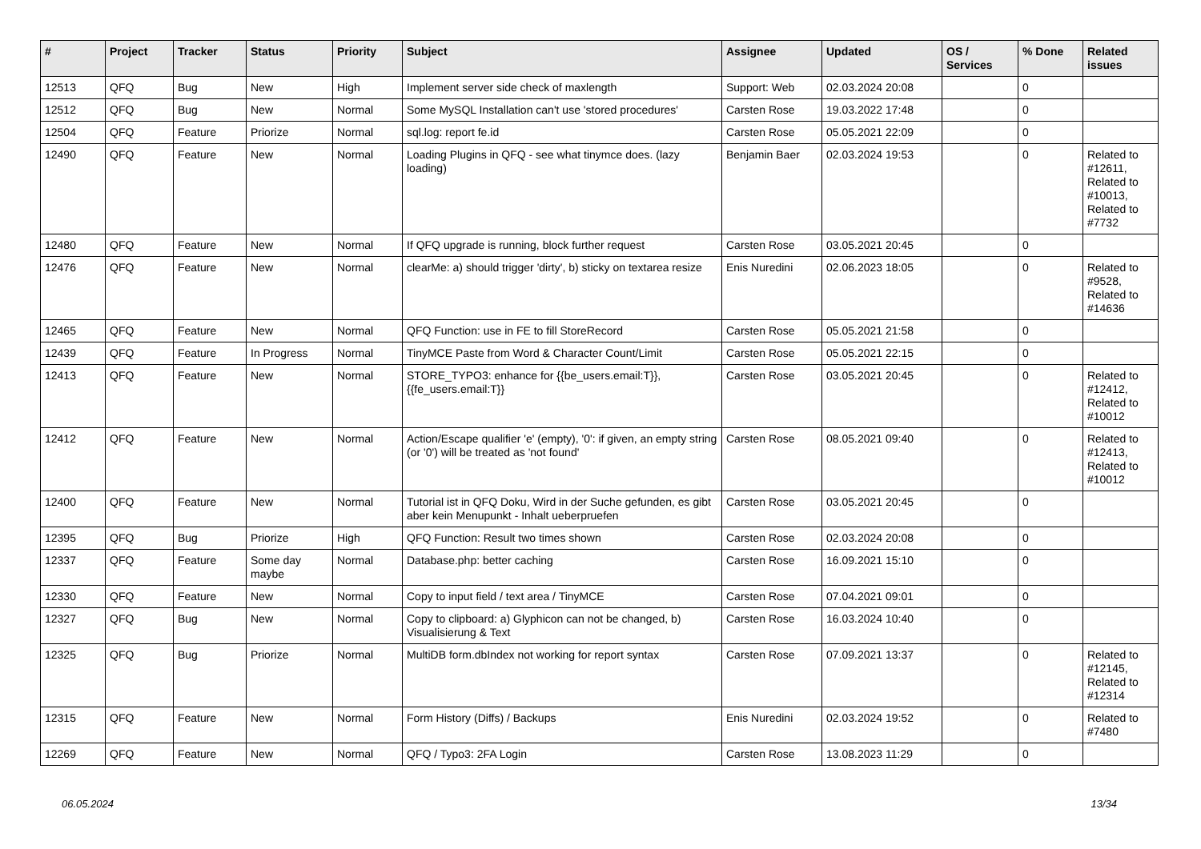| # | Project | Tracker | Status | Priority | Subject | Assignee | Updated | OS / Services | % Done | Related issues |
| --- | --- | --- | --- | --- | --- | --- | --- | --- | --- | --- |
| 12513 | QFQ | Bug | New | High | Implement server side check of maxlength | Support: Web | 02.03.2024 20:08 | | 0 | |
| 12512 | QFQ | Bug | New | Normal | Some MySQL Installation can't use 'stored procedures' | Carsten Rose | 19.03.2022 17:48 | | 0 | |
| 12504 | QFQ | Feature | Priorize | Normal | sql.log: report fe.id | Carsten Rose | 05.05.2021 22:09 | | 0 | |
| 12490 | QFQ | Feature | New | Normal | Loading Plugins in QFQ - see what tinymce does. (lazy loading) | Benjamin Baer | 02.03.2024 19:53 | | 0 | Related to #12611, Related to #10013, Related to #7732 |
| 12480 | QFQ | Feature | New | Normal | If QFQ upgrade is running, block further request | Carsten Rose | 03.05.2021 20:45 | | 0 | |
| 12476 | QFQ | Feature | New | Normal | clearMe: a) should trigger 'dirty', b) sticky on textarea resize | Enis Nuredini | 02.06.2023 18:05 | | 0 | Related to #9528, Related to #14636 |
| 12465 | QFQ | Feature | New | Normal | QFQ Function: use in FE to fill StoreRecord | Carsten Rose | 05.05.2021 21:58 | | 0 | |
| 12439 | QFQ | Feature | In Progress | Normal | TinyMCE Paste from Word & Character Count/Limit | Carsten Rose | 05.05.2021 22:15 | | 0 | |
| 12413 | QFQ | Feature | New | Normal | STORE_TYPO3: enhance for {{be_users.email:T}}, {{fe_users.email:T}} | Carsten Rose | 03.05.2021 20:45 | | 0 | Related to #12412, Related to #10012 |
| 12412 | QFQ | Feature | New | Normal | Action/Escape qualifier 'e' (empty), '0': if given, an empty string (or '0') will be treated as 'not found' | Carsten Rose | 08.05.2021 09:40 | | 0 | Related to #12413, Related to #10012 |
| 12400 | QFQ | Feature | New | Normal | Tutorial ist in QFQ Doku, Wird in der Suche gefunden, es gibt aber kein Menupunkt - Inhalt ueberpruefen | Carsten Rose | 03.05.2021 20:45 | | 0 | |
| 12395 | QFQ | Bug | Priorize | High | QFQ Function: Result two times shown | Carsten Rose | 02.03.2024 20:08 | | 0 | |
| 12337 | QFQ | Feature | Some day maybe | Normal | Database.php: better caching | Carsten Rose | 16.09.2021 15:10 | | 0 | |
| 12330 | QFQ | Feature | New | Normal | Copy to input field / text area / TinyMCE | Carsten Rose | 07.04.2021 09:01 | | 0 | |
| 12327 | QFQ | Bug | New | Normal | Copy to clipboard: a) Glyphicon can not be changed, b) Visualisierung & Text | Carsten Rose | 16.03.2024 10:40 | | 0 | |
| 12325 | QFQ | Bug | Priorize | Normal | MultiDB form.dbIndex not working for report syntax | Carsten Rose | 07.09.2021 13:37 | | 0 | Related to #12145, Related to #12314 |
| 12315 | QFQ | Feature | New | Normal | Form History (Diffs) / Backups | Enis Nuredini | 02.03.2024 19:52 | | 0 | Related to #7480 |
| 12269 | QFQ | Feature | New | Normal | QFQ / Typo3: 2FA Login | Carsten Rose | 13.08.2023 11:29 | | 0 | |
06.05.2024 13/34